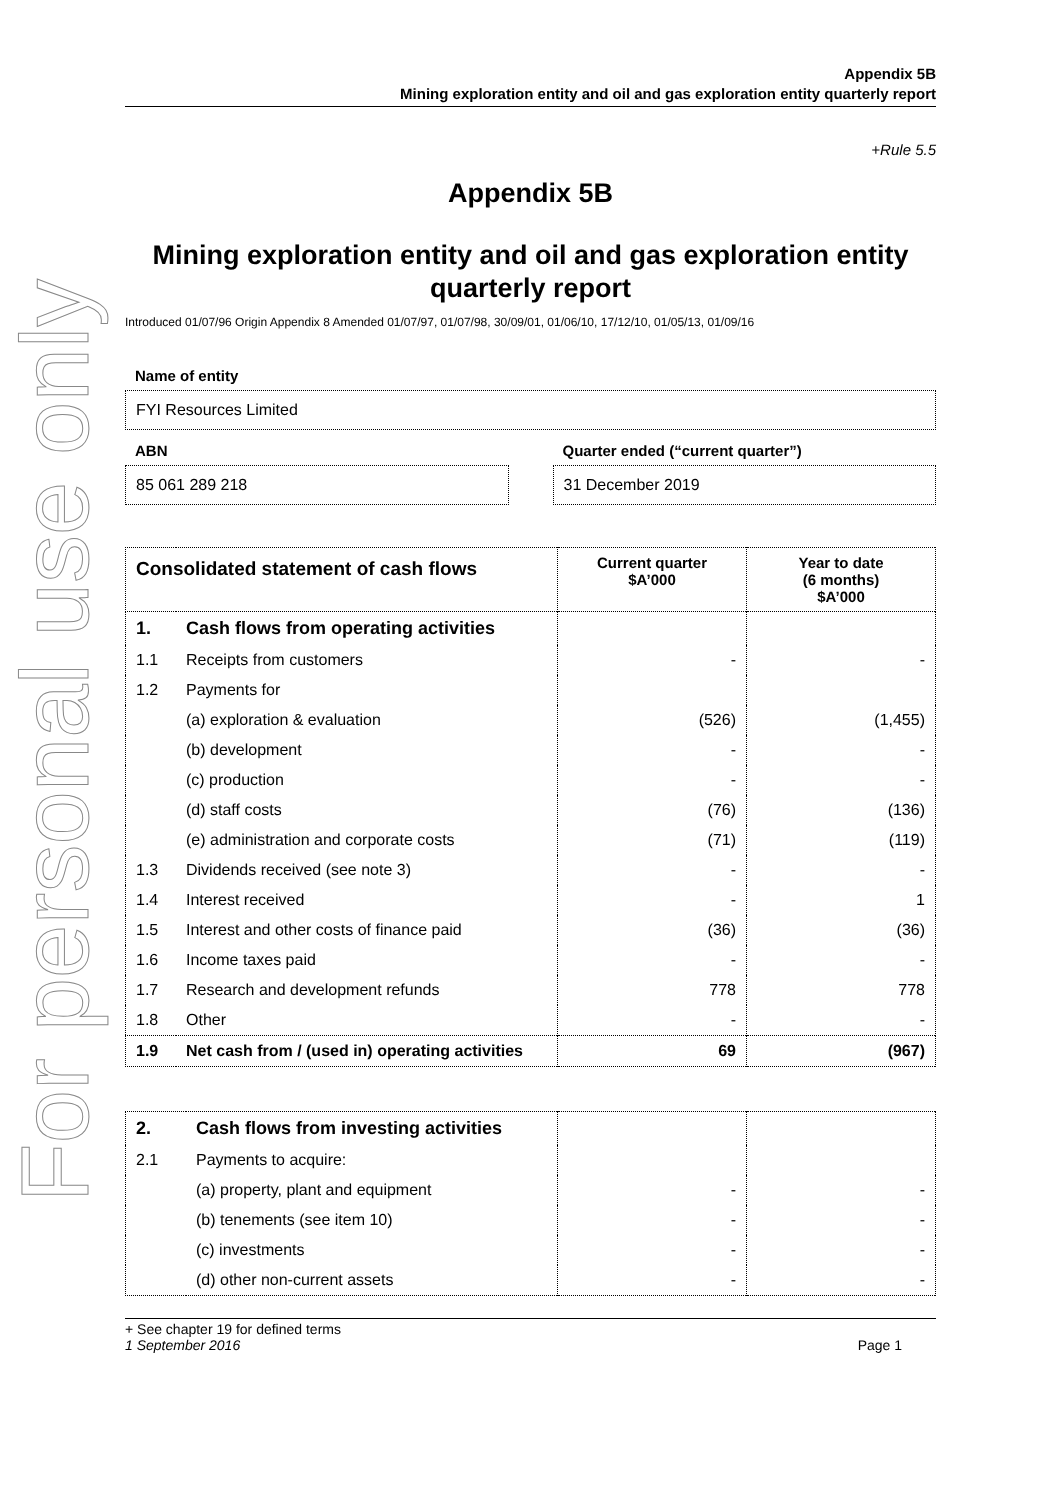For personal use only
Appendix 5B
Mining exploration entity and oil and gas exploration entity quarterly report
+Rule 5.5
Appendix 5B
Mining exploration entity and oil and gas exploration entity quarterly report
Introduced 01/07/96 Origin Appendix 8 Amended 01/07/97, 01/07/98, 30/09/01, 01/06/10, 17/12/10, 01/05/13, 01/09/16
Name of entity
FYI Resources Limited
ABN
85 061 289 218
Quarter ended (“current quarter”)
31 December 2019
| Consolidated statement of cash flows | | Current quarter $A’000 | Year to date (6 months) $A’000 |
| --- | --- | --- | --- |
| 1. | Cash flows from operating activities | | |
| 1.1 | Receipts from customers | - | - |
| 1.2 | Payments for | | |
| | (a) exploration & evaluation | (526) | (1,455) |
| | (b) development | - | - |
| | (c) production | - | - |
| | (d) staff costs | (76) | (136) |
| | (e) administration and corporate costs | (71) | (119) |
| 1.3 | Dividends received (see note 3) | - | - |
| 1.4 | Interest received | - | 1 |
| 1.5 | Interest and other costs of finance paid | (36) | (36) |
| 1.6 | Income taxes paid | - | - |
| 1.7 | Research and development refunds | 778 | 778 |
| 1.8 | Other | - | - |
| 1.9 | Net cash from / (used in) operating activities | 69 | (967) |
| 2. | Cash flows from investing activities | | |
| 2.1 | Payments to acquire: | | |
| | (a) property, plant and equipment | - | - |
| | (b) tenements (see item 10) | - | - |
| | (c) investments | - | - |
| | (d) other non-current assets | - | - |
+ See chapter 19 for defined terms
1 September 2016 Page 1